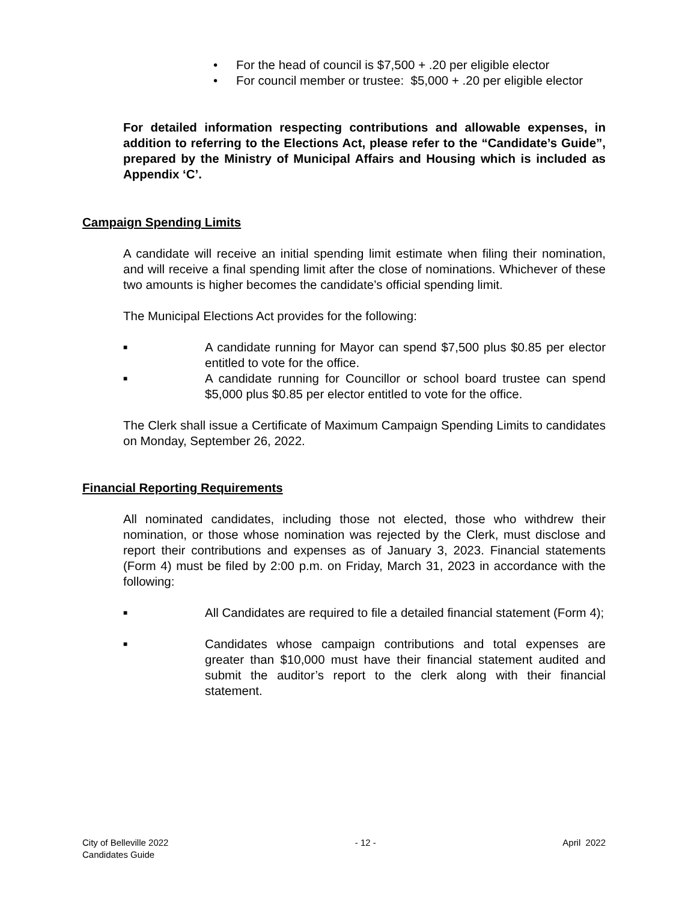• For the head of council is $7,500 + .20 per eligible elector
• For council member or trustee: $5,000 + .20 per eligible elector
For detailed information respecting contributions and allowable expenses, in addition to referring to the Elections Act, please refer to the “Candidate’s Guide”, prepared by the Ministry of Municipal Affairs and Housing which is included as Appendix ‘C’.
Campaign Spending Limits
A candidate will receive an initial spending limit estimate when filing their nomination, and will receive a final spending limit after the close of nominations. Whichever of these two amounts is higher becomes the candidate’s official spending limit.
The Municipal Elections Act provides for the following:
■ A candidate running for Mayor can spend $7,500 plus $0.85 per elector entitled to vote for the office.
■ A candidate running for Councillor or school board trustee can spend $5,000 plus $0.85 per elector entitled to vote for the office.
The Clerk shall issue a Certificate of Maximum Campaign Spending Limits to candidates on Monday, September 26, 2022.
Financial Reporting Requirements
All nominated candidates, including those not elected, those who withdrew their nomination, or those whose nomination was rejected by the Clerk, must disclose and report their contributions and expenses as of January 3, 2023. Financial statements (Form 4) must be filed by 2:00 p.m. on Friday, March 31, 2023 in accordance with the following:
■ All Candidates are required to file a detailed financial statement (Form 4);
■ Candidates whose campaign contributions and total expenses are greater than $10,000 must have their financial statement audited and submit the auditor’s report to the clerk along with their financial statement.
City of Belleville 2022
Candidates Guide
- 12 - April 2022